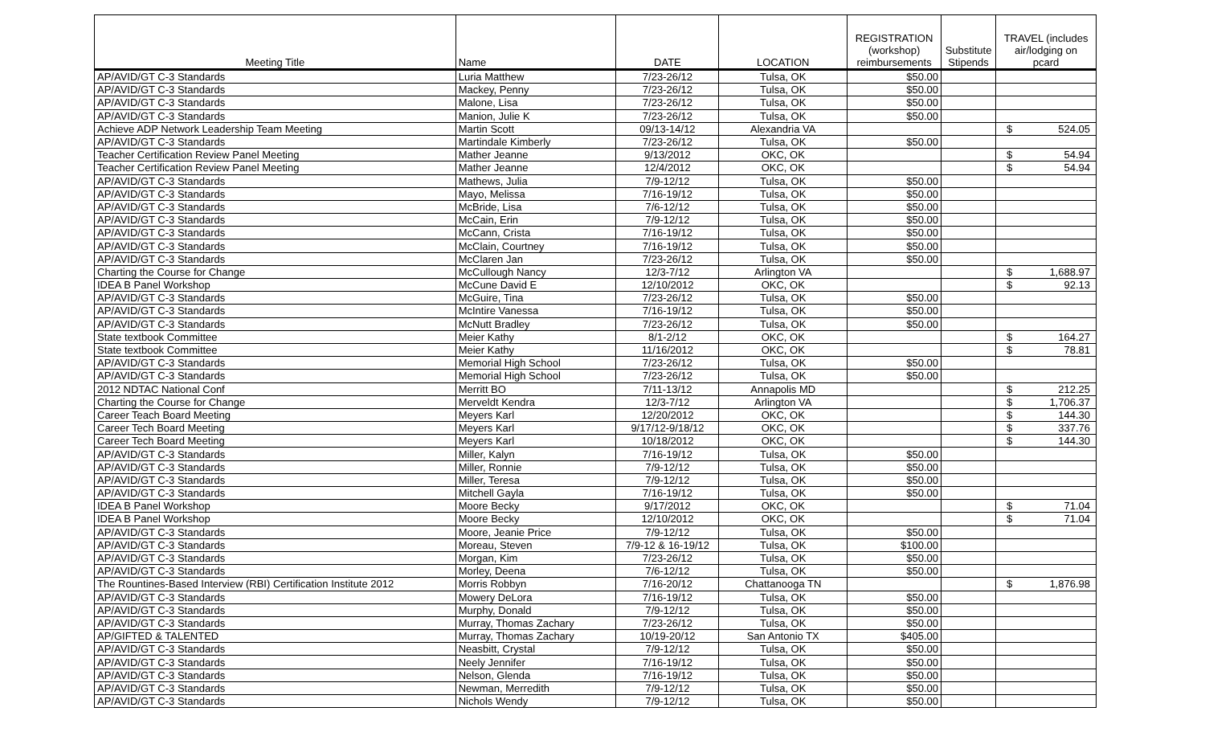| Meeting Title | Name | DATE | LOCATION | REGISTRATION (workshop) reimbursements | Substitute Stipends | TRAVEL (includes air/lodging on pcard |
| --- | --- | --- | --- | --- | --- | --- |
| AP/AVID/GT C-3 Standards | Luria Matthew | 7/23-26/12 | Tulsa, OK | $50.00 | | |
| AP/AVID/GT C-3 Standards | Mackey, Penny | 7/23-26/12 | Tulsa, OK | $50.00 | | |
| AP/AVID/GT C-3 Standards | Malone, Lisa | 7/23-26/12 | Tulsa, OK | $50.00 | | |
| AP/AVID/GT C-3 Standards | Manion, Julie K | 7/23-26/12 | Tulsa, OK | $50.00 | | |
| Achieve ADP Network Leadership Team Meeting | Martin Scott | 09/13-14/12 | Alexandria VA | | | $ 524.05 |
| AP/AVID/GT C-3 Standards | Martindale Kimberly | 7/23-26/12 | Tulsa, OK | $50.00 | | |
| Teacher Certification Review Panel Meeting | Mather Jeanne | 9/13/2012 | OKC, OK | | | $ 54.94 |
| Teacher Certification Review Panel Meeting | Mather Jeanne | 12/4/2012 | OKC, OK | | | $ 54.94 |
| AP/AVID/GT C-3 Standards | Mathews, Julia | 7/9-12/12 | Tulsa, OK | $50.00 | | |
| AP/AVID/GT C-3 Standards | Mayo, Melissa | 7/16-19/12 | Tulsa, OK | $50.00 | | |
| AP/AVID/GT C-3 Standards | McBride, Lisa | 7/6-12/12 | Tulsa, OK | $50.00 | | |
| AP/AVID/GT C-3 Standards | McCain, Erin | 7/9-12/12 | Tulsa, OK | $50.00 | | |
| AP/AVID/GT C-3 Standards | McCann, Crista | 7/16-19/12 | Tulsa, OK | $50.00 | | |
| AP/AVID/GT C-3 Standards | McClain, Courtney | 7/16-19/12 | Tulsa, OK | $50.00 | | |
| AP/AVID/GT C-3 Standards | McClaren Jan | 7/23-26/12 | Tulsa, OK | $50.00 | | |
| Charting the Course for Change | McCullough Nancy | 12/3-7/12 | Arlington VA | | | $ 1,688.97 |
| IDEA B Panel Workshop | McCune David E | 12/10/2012 | OKC, OK | | | $ 92.13 |
| AP/AVID/GT C-3 Standards | McGuire, Tina | 7/23-26/12 | Tulsa, OK | $50.00 | | |
| AP/AVID/GT C-3 Standards | McIntire Vanessa | 7/16-19/12 | Tulsa, OK | $50.00 | | |
| AP/AVID/GT C-3 Standards | McNutt Bradley | 7/23-26/12 | Tulsa, OK | $50.00 | | |
| State textbook Committee | Meier Kathy | 8/1-2/12 | OKC, OK | | | $ 164.27 |
| State textbook Committee | Meier Kathy | 11/16/2012 | OKC, OK | | | $ 78.81 |
| AP/AVID/GT C-3 Standards | Memorial High School | 7/23-26/12 | Tulsa, OK | $50.00 | | |
| AP/AVID/GT C-3 Standards | Memorial High School | 7/23-26/12 | Tulsa, OK | $50.00 | | |
| 2012 NDTAC National Conf | Merritt BO | 7/11-13/12 | Annapolis MD | | | $ 212.25 |
| Charting the Course for Change | Merveldt Kendra | 12/3-7/12 | Arlington VA | | | $ 1,706.37 |
| Career Teach Board Meeting | Meyers Karl | 12/20/2012 | OKC, OK | | | $ 144.30 |
| Career Tech Board Meeting | Meyers Karl | 9/17/12-9/18/12 | OKC, OK | | | $ 337.76 |
| Career Tech Board Meeting | Meyers Karl | 10/18/2012 | OKC, OK | | | $ 144.30 |
| AP/AVID/GT C-3 Standards | Miller, Kalyn | 7/16-19/12 | Tulsa, OK | $50.00 | | |
| AP/AVID/GT C-3 Standards | Miller, Ronnie | 7/9-12/12 | Tulsa, OK | $50.00 | | |
| AP/AVID/GT C-3 Standards | Miller, Teresa | 7/9-12/12 | Tulsa, OK | $50.00 | | |
| AP/AVID/GT C-3 Standards | Mitchell Gayla | 7/16-19/12 | Tulsa, OK | $50.00 | | |
| IDEA B Panel Workshop | Moore Becky | 9/17/2012 | OKC, OK | | | $ 71.04 |
| IDEA B Panel Workshop | Moore Becky | 12/10/2012 | OKC, OK | | | $ 71.04 |
| AP/AVID/GT C-3 Standards | Moore, Jeanie Price | 7/9-12/12 | Tulsa, OK | $50.00 | | |
| AP/AVID/GT C-3 Standards | Moreau, Steven | 7/9-12 & 16-19/12 | Tulsa, OK | $100.00 | | |
| AP/AVID/GT C-3 Standards | Morgan, Kim | 7/23-26/12 | Tulsa, OK | $50.00 | | |
| AP/AVID/GT C-3 Standards | Morley, Deena | 7/6-12/12 | Tulsa, OK | $50.00 | | |
| The Rountines-Based Interview (RBI) Certification Institute 2012 | Morris Robbyn | 7/16-20/12 | Chattanooga TN | | | $ 1,876.98 |
| AP/AVID/GT C-3 Standards | Mowery DeLora | 7/16-19/12 | Tulsa, OK | $50.00 | | |
| AP/AVID/GT C-3 Standards | Murphy, Donald | 7/9-12/12 | Tulsa, OK | $50.00 | | |
| AP/AVID/GT C-3 Standards | Murray, Thomas Zachary | 7/23-26/12 | Tulsa, OK | $50.00 | | |
| AP/GIFTED & TALENTED | Murray, Thomas Zachary | 10/19-20/12 | San Antonio TX | $405.00 | | |
| AP/AVID/GT C-3 Standards | Neasbitt, Crystal | 7/9-12/12 | Tulsa, OK | $50.00 | | |
| AP/AVID/GT C-3 Standards | Neely Jennifer | 7/16-19/12 | Tulsa, OK | $50.00 | | |
| AP/AVID/GT C-3 Standards | Nelson, Glenda | 7/16-19/12 | Tulsa, OK | $50.00 | | |
| AP/AVID/GT C-3 Standards | Newman, Merredith | 7/9-12/12 | Tulsa, OK | $50.00 | | |
| AP/AVID/GT C-3 Standards | Nichols Wendy | 7/9-12/12 | Tulsa, OK | $50.00 | | |